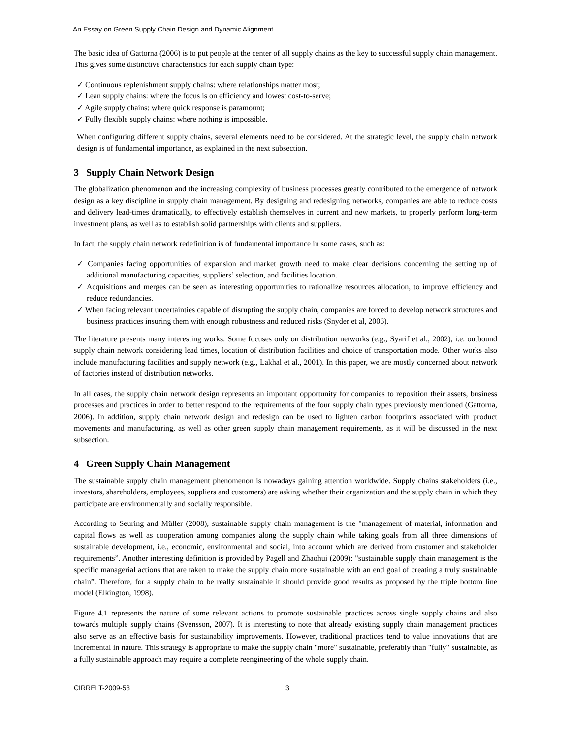An Essay on Green Supply Chain Design and Dynamic Alignment
The basic idea of Gattorna (2006) is to put people at the center of all supply chains as the key to successful supply chain management. This gives some distinctive characteristics for each supply chain type:
✓ Continuous replenishment supply chains: where relationships matter most;
✓ Lean supply chains: where the focus is on efficiency and lowest cost-to-serve;
✓ Agile supply chains: where quick response is paramount;
✓ Fully flexible supply chains: where nothing is impossible.
When configuring different supply chains, several elements need to be considered. At the strategic level, the supply chain network design is of fundamental importance, as explained in the next subsection.
3 Supply Chain Network Design
The globalization phenomenon and the increasing complexity of business processes greatly contributed to the emergence of network design as a key discipline in supply chain management. By designing and redesigning networks, companies are able to reduce costs and delivery lead-times dramatically, to effectively establish themselves in current and new markets, to properly perform long-term investment plans, as well as to establish solid partnerships with clients and suppliers.
In fact, the supply chain network redefinition is of fundamental importance in some cases, such as:
✓ Companies facing opportunities of expansion and market growth need to make clear decisions concerning the setting up of additional manufacturing capacities, suppliers’ selection, and facilities location.
✓ Acquisitions and merges can be seen as interesting opportunities to rationalize resources allocation, to improve efficiency and reduce redundancies.
✓ When facing relevant uncertainties capable of disrupting the supply chain, companies are forced to develop network structures and business practices insuring them with enough robustness and reduced risks (Snyder et al, 2006).
The literature presents many interesting works. Some focuses only on distribution networks (e.g., Syarif et al., 2002), i.e. outbound supply chain network considering lead times, location of distribution facilities and choice of transportation mode. Other works also include manufacturing facilities and supply network (e.g., Lakhal et al., 2001). In this paper, we are mostly concerned about network of factories instead of distribution networks.
In all cases, the supply chain network design represents an important opportunity for companies to reposition their assets, business processes and practices in order to better respond to the requirements of the four supply chain types previously mentioned (Gattorna, 2006). In addition, supply chain network design and redesign can be used to lighten carbon footprints associated with product movements and manufacturing, as well as other green supply chain management requirements, as it will be discussed in the next subsection.
4 Green Supply Chain Management
The sustainable supply chain management phenomenon is nowadays gaining attention worldwide. Supply chains stakeholders (i.e., investors, shareholders, employees, suppliers and customers) are asking whether their organization and the supply chain in which they participate are environmentally and socially responsible.
According to Seuring and Müller (2008), sustainable supply chain management is the "management of material, information and capital flows as well as cooperation among companies along the supply chain while taking goals from all three dimensions of sustainable development, i.e., economic, environmental and social, into account which are derived from customer and stakeholder requirements”. Another interesting definition is provided by Pagell and Zhaohui (2009): "sustainable supply chain management is the specific managerial actions that are taken to make the supply chain more sustainable with an end goal of creating a truly sustainable chain”. Therefore, for a supply chain to be really sustainable it should provide good results as proposed by the triple bottom line model (Elkington, 1998).
Figure 4.1 represents the nature of some relevant actions to promote sustainable practices across single supply chains and also towards multiple supply chains (Svensson, 2007). It is interesting to note that already existing supply chain management practices also serve as an effective basis for sustainability improvements. However, traditional practices tend to value innovations that are incremental in nature. This strategy is appropriate to make the supply chain "more" sustainable, preferably than "fully" sustainable, as a fully sustainable approach may require a complete reengineering of the whole supply chain.
CIRRELT-2009-53 3